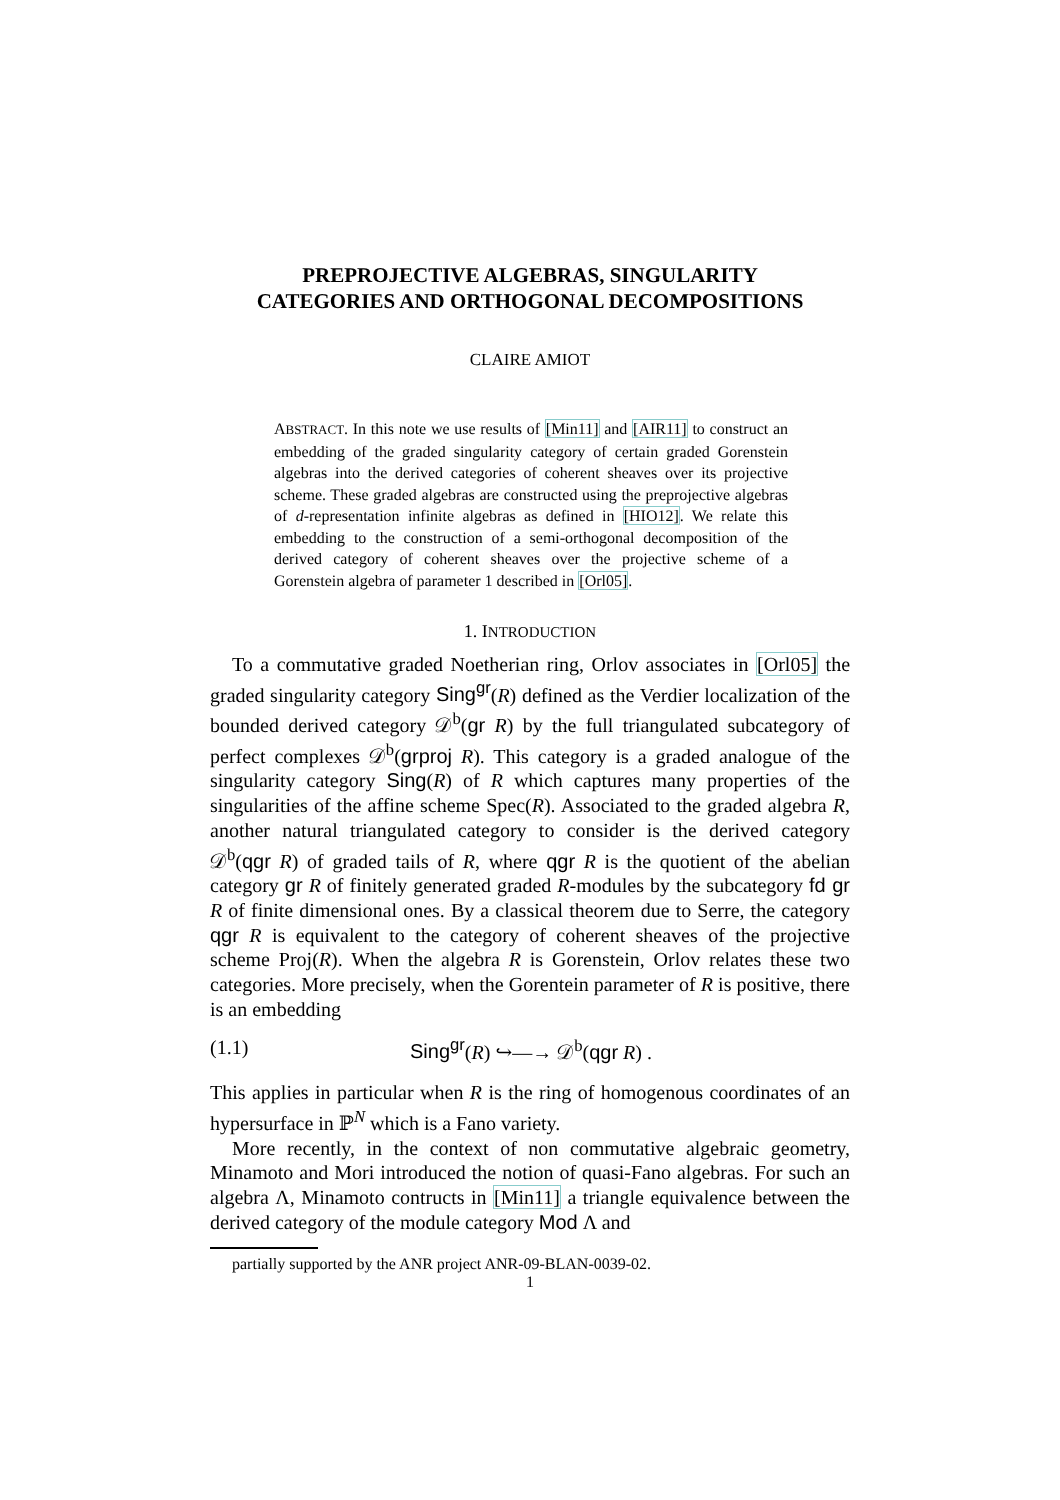PREPROJECTIVE ALGEBRAS, SINGULARITY CATEGORIES AND ORTHOGONAL DECOMPOSITIONS
CLAIRE AMIOT
ABSTRACT. In this note we use results of [Min11] and [AIR11] to construct an embedding of the graded singularity category of certain graded Gorenstein algebras into the derived categories of coherent sheaves over its projective scheme. These graded algebras are constructed using the preprojective algebras of d-representation infinite algebras as defined in [HIO12]. We relate this embedding to the construction of a semi-orthogonal decomposition of the derived category of coherent sheaves over the projective scheme of a Gorenstein algebra of parameter 1 described in [Orl05].
1. INTRODUCTION
To a commutative graded Noetherian ring, Orlov associates in [Orl05] the graded singularity category Sing<sup>gr</sup>(R) defined as the Verdier localization of the bounded derived category 𝒟<sup>b</sup>(gr R) by the full triangulated subcategory of perfect complexes 𝒟<sup>b</sup>(grproj R). This category is a graded analogue of the singularity category Sing(R) of R which captures many properties of the singularities of the affine scheme Spec(R). Associated to the graded algebra R, another natural triangulated category to consider is the derived category 𝒟<sup>b</sup>(qgr R) of graded tails of R, where qgr R is the quotient of the abelian category gr R of finitely generated graded R-modules by the subcategory fd gr R of finite dimensional ones. By a classical theorem due to Serre, the category qgr R is equivalent to the category of coherent sheaves of the projective scheme Proj(R). When the algebra R is Gorenstein, Orlov relates these two categories. More precisely, when the Gorentein parameter of R is positive, there is an embedding
(1.1) Sing<sup>gr</sup>(R) ↪—→ 𝒟<sup>b</sup>(qgr R) .
This applies in particular when R is the ring of homogenous coordinates of an hypersurface in ℙ<sup>N</sup> which is a Fano variety.
More recently, in the context of non commutative algebraic geometry, Minamoto and Mori introduced the notion of quasi-Fano algebras. For such an algebra Λ, Minamoto contructs in [Min11] a triangle equivalence between the derived category of the module category Mod Λ and
partially supported by the ANR project ANR-09-BLAN-0039-02.
1